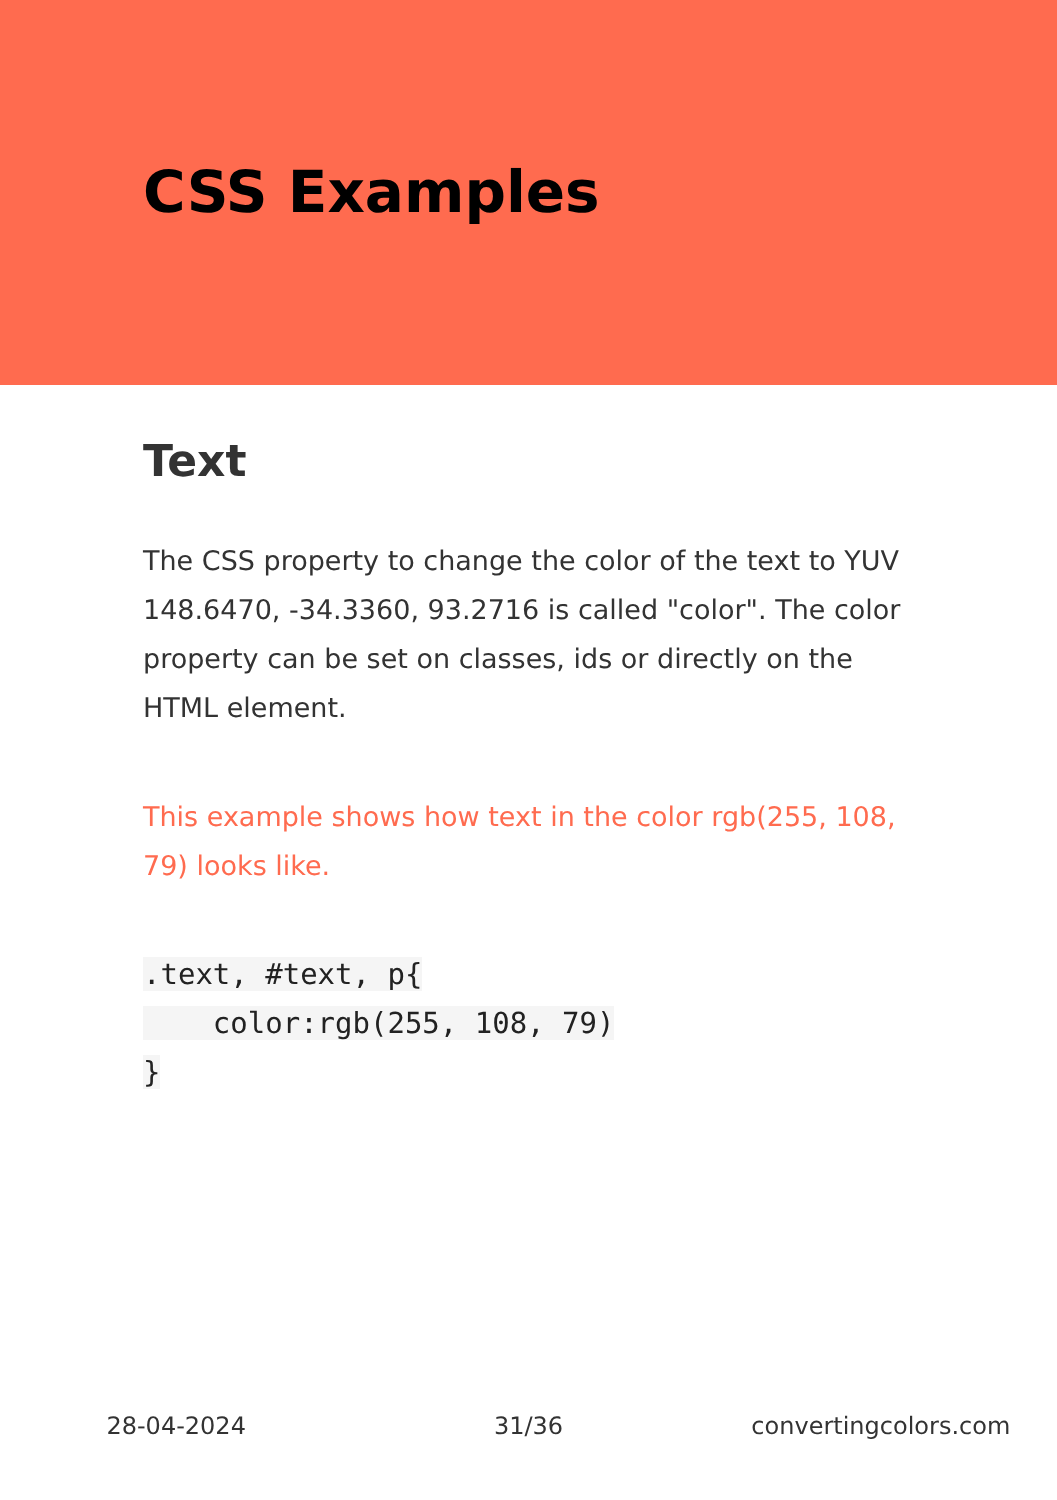CSS Examples
Text
The CSS property to change the color of the text to YUV 148.6470, -34.3360, 93.2716 is called "color". The color property can be set on classes, ids or directly on the HTML element.
This example shows how text in the color rgb(255, 108, 79) looks like.
.text, #text, p{
    color:rgb(255, 108, 79)
}
28-04-2024 31/36 convertingcolors.com